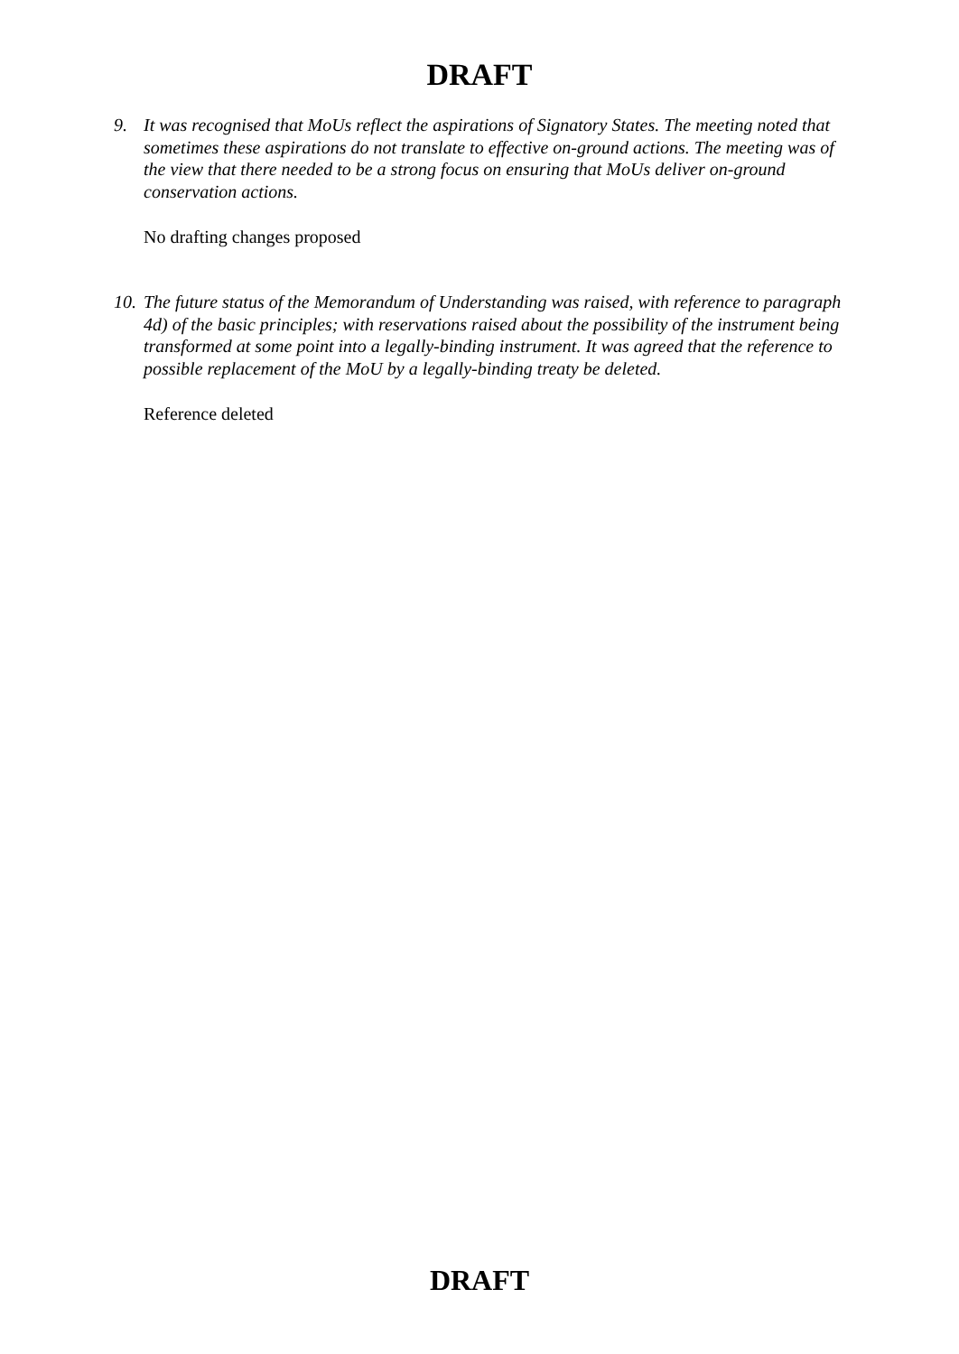DRAFT
9. It was recognised that MoUs reflect the aspirations of Signatory States. The meeting noted that sometimes these aspirations do not translate to effective on-ground actions. The meeting was of the view that there needed to be a strong focus on ensuring that MoUs deliver on-ground conservation actions.
No drafting changes proposed
10. The future status of the Memorandum of Understanding was raised, with reference to paragraph 4d) of the basic principles; with reservations raised about the possibility of the instrument being transformed at some point into a legally-binding instrument. It was agreed that the reference to possible replacement of the MoU by a legally-binding treaty be deleted.
Reference deleted
DRAFT